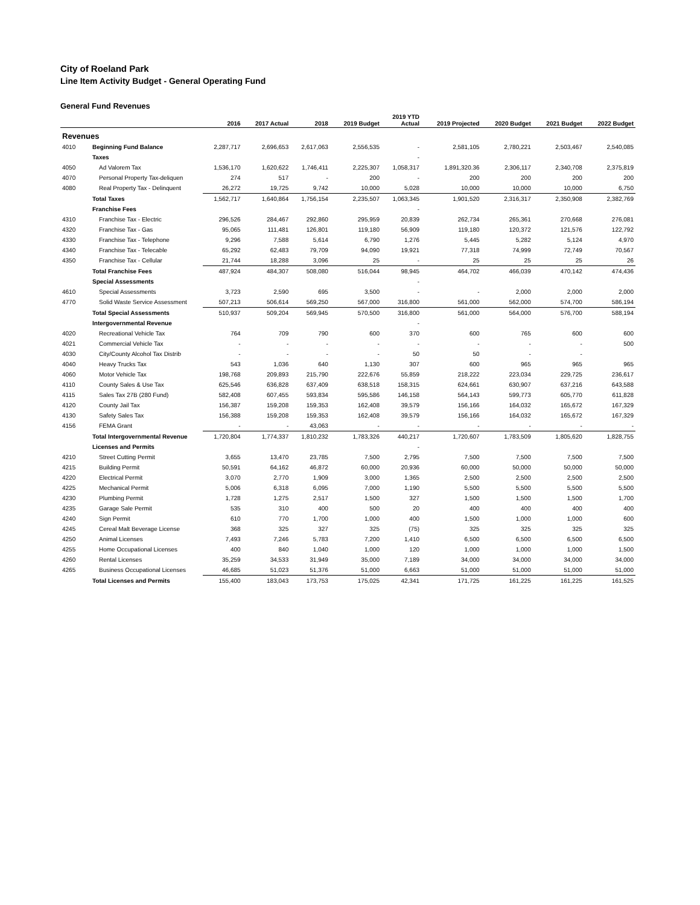City of Roeland Park
Line Item Activity Budget - General Operating Fund
General Fund Revenues
| | | 2016 | 2017 Actual | 2018 | 2019 Budget | 2019 YTD Actual | 2019 Projected | 2020 Budget | 2021 Budget | 2022 Budget |
| --- | --- | --- | --- | --- | --- | --- | --- | --- | --- | --- |
| Revenues | | | | | | | | | | |
| 4010 | Beginning Fund Balance | 2,287,717 | 2,696,653 | 2,617,063 | 2,556,535 | - | 2,581,105 | 2,780,221 | 2,503,467 | 2,540,085 |
| | Taxes | | | | | - | | | | |
| 4050 | Ad Valorem Tax | 1,536,170 | 1,620,622 | 1,746,411 | 2,225,307 | 1,058,317 | 1,891,320.36 | 2,306,117 | 2,340,708 | 2,375,819 |
| 4070 | Personal Property Tax-deliquen | 274 | 517 | - | 200 | - | 200 | 200 | 200 | 200 |
| 4080 | Real Property Tax - Delinquent | 26,272 | 19,725 | 9,742 | 10,000 | 5,028 | 10,000 | 10,000 | 10,000 | 6,750 |
| | Total Taxes | 1,562,717 | 1,640,864 | 1,756,154 | 2,235,507 | 1,063,345 | 1,901,520 | 2,316,317 | 2,350,908 | 2,382,769 |
| | Franchise Fees | | | | | - | | | | |
| 4310 | Franchise Tax - Electric | 296,526 | 284,467 | 292,860 | 295,959 | 20,839 | 262,734 | 265,361 | 270,668 | 276,081 |
| 4320 | Franchise Tax - Gas | 95,065 | 111,481 | 126,801 | 119,180 | 56,909 | 119,180 | 120,372 | 121,576 | 122,792 |
| 4330 | Franchise Tax - Telephone | 9,296 | 7,588 | 5,614 | 6,790 | 1,276 | 5,445 | 5,282 | 5,124 | 4,970 |
| 4340 | Franchise Tax - Telecable | 65,292 | 62,483 | 79,709 | 94,090 | 19,921 | 77,318 | 74,999 | 72,749 | 70,567 |
| 4350 | Franchise Tax - Cellular | 21,744 | 18,288 | 3,096 | 25 | - | 25 | 25 | 25 | 26 |
| | Total Franchise Fees | 487,924 | 484,307 | 508,080 | 516,044 | 98,945 | 464,702 | 466,039 | 470,142 | 474,436 |
| | Special Assessments | | | | | - | | | | |
| 4610 | Special Assessments | 3,723 | 2,590 | 695 | 3,500 | - | - | 2,000 | 2,000 | 2,000 |
| 4770 | Solid Waste Service Assessment | 507,213 | 506,614 | 569,250 | 567,000 | 316,800 | 561,000 | 562,000 | 574,700 | 586,194 |
| | Total Special Assessments | 510,937 | 509,204 | 569,945 | 570,500 | 316,800 | 561,000 | 564,000 | 576,700 | 588,194 |
| | Intergovernmental Revenue | | | | | - | | | | |
| 4020 | Recreational Vehicle Tax | 764 | 709 | 790 | 600 | 370 | 600 | 765 | 600 | 600 |
| 4021 | Commercial Vehicle Tax | - | - | - | - | - | - | - | - | 500 |
| 4030 | City/County Alcohol Tax Distrib | - | - | - | - | 50 | 50 | - | - | |
| 4040 | Heavy Trucks Tax | 543 | 1,036 | 640 | 1,130 | 307 | 600 | 965 | 965 | 965 |
| 4060 | Motor Vehicle Tax | 198,768 | 209,893 | 215,790 | 222,676 | 55,859 | 218,222 | 223,034 | 229,725 | 236,617 |
| 4110 | County Sales & Use Tax | 625,546 | 636,828 | 637,409 | 638,518 | 158,315 | 624,661 | 630,907 | 637,216 | 643,588 |
| 4115 | Sales Tax 27B (280 Fund) | 582,408 | 607,455 | 593,834 | 595,586 | 146,158 | 564,143 | 599,773 | 605,770 | 611,828 |
| 4120 | County Jail Tax | 156,387 | 159,208 | 159,353 | 162,408 | 39,579 | 156,166 | 164,032 | 165,672 | 167,329 |
| 4130 | Safety Sales Tax | 156,388 | 159,208 | 159,353 | 162,408 | 39,579 | 156,166 | 164,032 | 165,672 | 167,329 |
| 4156 | FEMA Grant | - | - | 43,063 | - | - | - | - | - | - |
| | Total Intergovernmental Revenue | 1,720,804 | 1,774,337 | 1,810,232 | 1,783,326 | 440,217 | 1,720,607 | 1,783,509 | 1,805,620 | 1,828,755 |
| | Licenses and Permits | | | | | - | | | | |
| 4210 | Street Cutting Permit | 3,655 | 13,470 | 23,785 | 7,500 | 2,795 | 7,500 | 7,500 | 7,500 | 7,500 |
| 4215 | Building Permit | 50,591 | 64,162 | 46,872 | 60,000 | 20,936 | 60,000 | 50,000 | 50,000 | 50,000 |
| 4220 | Electrical Permit | 3,070 | 2,770 | 1,909 | 3,000 | 1,365 | 2,500 | 2,500 | 2,500 | 2,500 |
| 4225 | Mechanical Permit | 5,006 | 6,318 | 6,095 | 7,000 | 1,190 | 5,500 | 5,500 | 5,500 | 5,500 |
| 4230 | Plumbing Permit | 1,728 | 1,275 | 2,517 | 1,500 | 327 | 1,500 | 1,500 | 1,500 | 1,700 |
| 4235 | Garage Sale Permit | 535 | 310 | 400 | 500 | 20 | 400 | 400 | 400 | 400 |
| 4240 | Sign Permit | 610 | 770 | 1,700 | 1,000 | 400 | 1,500 | 1,000 | 1,000 | 600 |
| 4245 | Cereal Malt Beverage License | 368 | 325 | 327 | 325 | (75) | 325 | 325 | 325 | 325 |
| 4250 | Animal Licenses | 7,493 | 7,246 | 5,783 | 7,200 | 1,410 | 6,500 | 6,500 | 6,500 | 6,500 |
| 4255 | Home Occupational Licenses | 400 | 840 | 1,040 | 1,000 | 120 | 1,000 | 1,000 | 1,000 | 1,500 |
| 4260 | Rental Licenses | 35,259 | 34,533 | 31,949 | 35,000 | 7,189 | 34,000 | 34,000 | 34,000 | 34,000 |
| 4265 | Business Occupational Licenses | 46,685 | 51,023 | 51,376 | 51,000 | 6,663 | 51,000 | 51,000 | 51,000 | 51,000 |
| | Total Licenses and Permits | 155,400 | 183,043 | 173,753 | 175,025 | 42,341 | 171,725 | 161,225 | 161,225 | 161,525 |